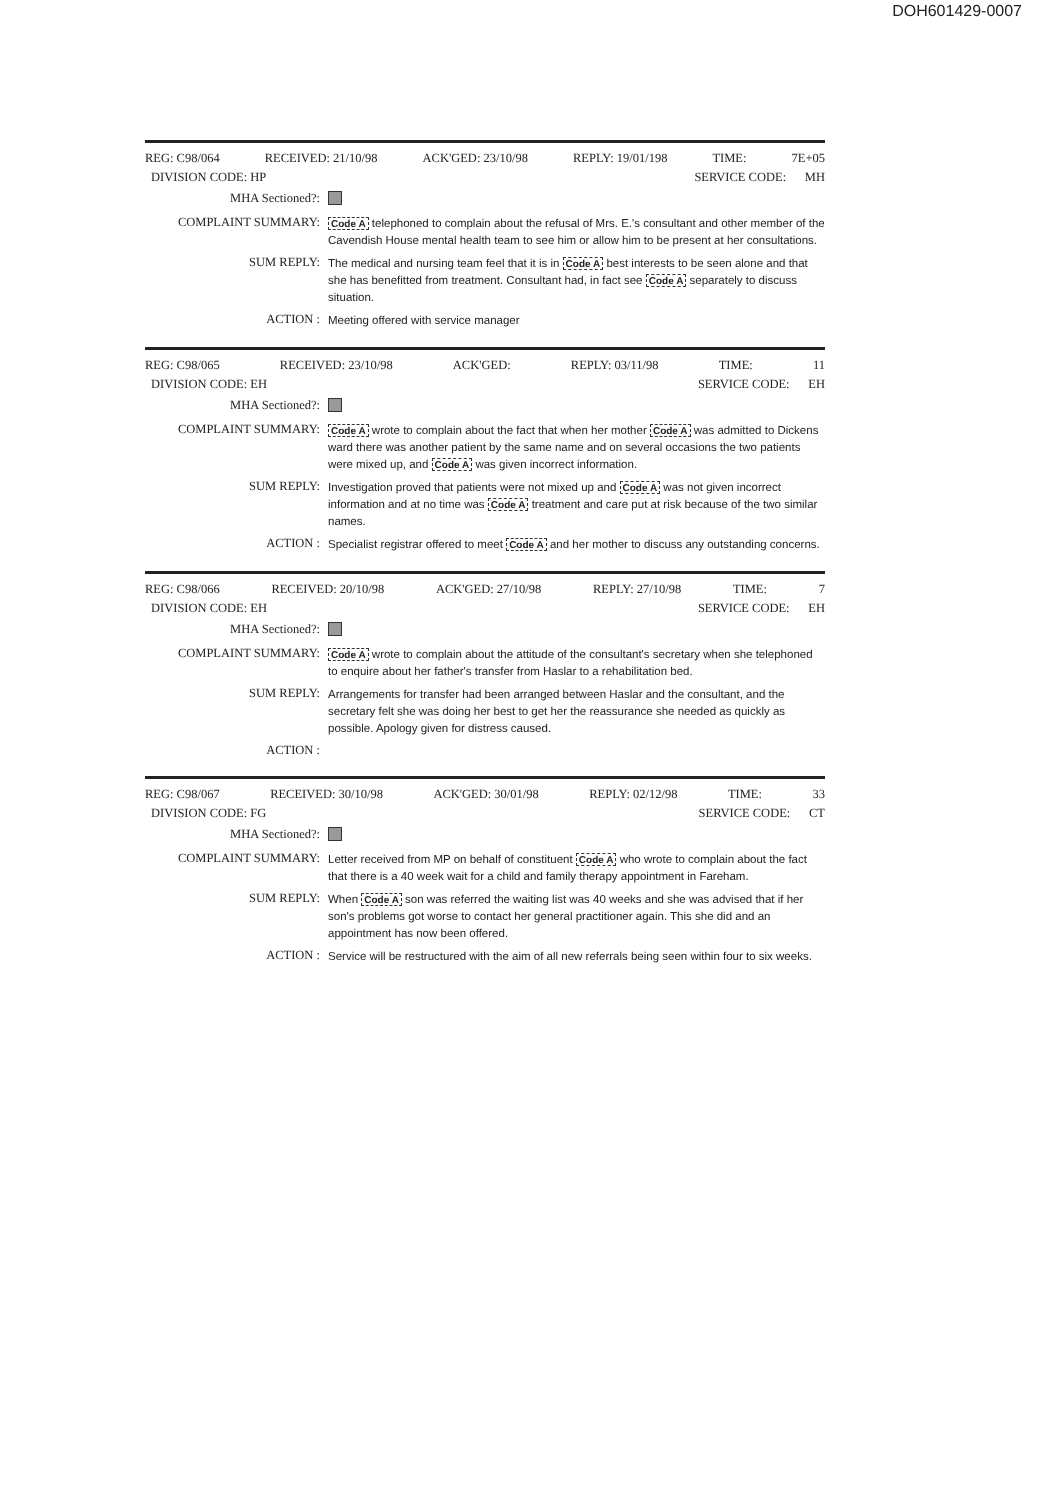DOH601429-0007
REG: C98/064 RECEIVED: 21/10/98 ACK'GED: 23/10/98 REPLY: 19/01/198 TIME: 7E+05
DIVISION CODE: HP SERVICE CODE: MH
MHA Sectioned?:
COMPLAINT SUMMARY:
Code A telephoned to complain about the refusal of Mrs. E.'s consultant and other member of the Cavendish House mental health team to see him or allow him to be present at her consultations.
SUM REPLY:
The medical and nursing team feel that it is in Code A best interests to be seen alone and that she has benefitted from treatment. Consultant had, in fact see Code A separately to discuss situation.
ACTION :
Meeting offered with service manager
REG: C98/065 RECEIVED: 23/10/98 ACK'GED: REPLY: 03/11/98 TIME: 11
DIVISION CODE: EH SERVICE CODE: EH
MHA Sectioned?:
COMPLAINT SUMMARY:
Code A wrote to complain about the fact that when her mother Code A was admitted to Dickens ward there was another patient by the same name and on several occasions the two patients were mixed up, and Code A was given incorrect information.
SUM REPLY:
Investigation proved that patients were not mixed up and Code A was not given incorrect information and at no time was Code A treatment and care put at risk because of the two similar names.
ACTION :
Specialist registrar offered to meet Code A and her mother to discuss any outstanding concerns.
REG: C98/066 RECEIVED: 20/10/98 ACK'GED: 27/10/98 REPLY: 27/10/98 TIME: 7
DIVISION CODE: EH SERVICE CODE: EH
MHA Sectioned?:
COMPLAINT SUMMARY:
Code A wrote to complain about the attitude of the consultant's secretary when she telephoned to enquire about her father's transfer from Haslar to a rehabilitation bed.
SUM REPLY:
Arrangements for transfer had been arranged between Haslar and the consultant, and the secretary felt she was doing her best to get her the reassurance she needed as quickly as possible. Apology given for distress caused.
ACTION :
REG: C98/067 RECEIVED: 30/10/98 ACK'GED: 30/01/98 REPLY: 02/12/98 TIME: 33
DIVISION CODE: FG SERVICE CODE: CT
MHA Sectioned?:
COMPLAINT SUMMARY:
Letter received from MP on behalf of constituent Code A who wrote to complain about the fact that there is a 40 week wait for a child and family therapy appointment in Fareham.
SUM REPLY:
When Code A son was referred the waiting list was 40 weeks and she was advised that if her son's problems got worse to contact her general practitioner again. This she did and an appointment has now been offered.
ACTION :
Service will be restructured with the aim of all new referrals being seen within four to six weeks.